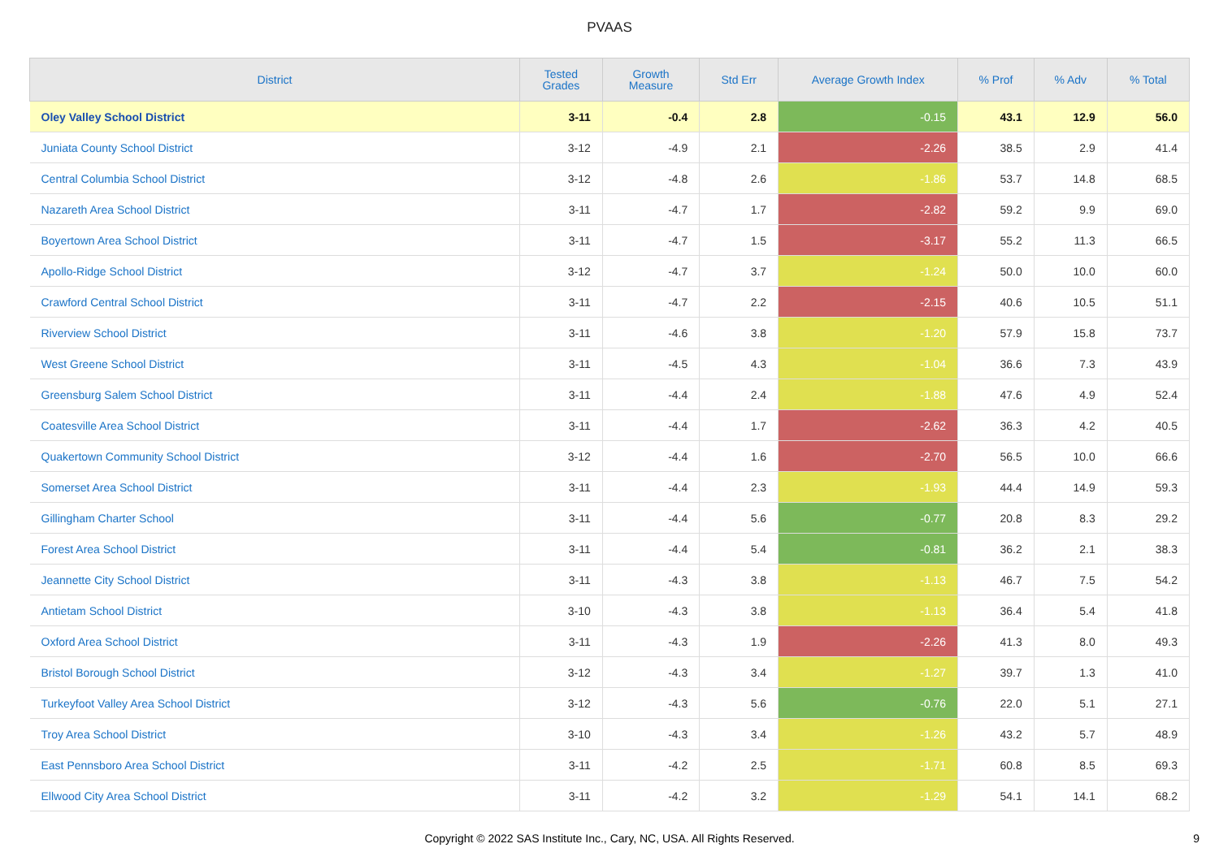PVAAS
| District | Tested Grades | Growth Measure | Std Err | Average Growth Index | % Prof | % Adv | % Total |
| --- | --- | --- | --- | --- | --- | --- | --- |
| Oley Valley School District | 3-11 | -0.4 | 2.8 | -0.15 | 43.1 | 12.9 | 56.0 |
| Juniata County School District | 3-12 | -4.9 | 2.1 | -2.26 | 38.5 | 2.9 | 41.4 |
| Central Columbia School District | 3-12 | -4.8 | 2.6 | -1.86 | 53.7 | 14.8 | 68.5 |
| Nazareth Area School District | 3-11 | -4.7 | 1.7 | -2.82 | 59.2 | 9.9 | 69.0 |
| Boyertown Area School District | 3-11 | -4.7 | 1.5 | -3.17 | 55.2 | 11.3 | 66.5 |
| Apollo-Ridge School District | 3-12 | -4.7 | 3.7 | -1.24 | 50.0 | 10.0 | 60.0 |
| Crawford Central School District | 3-11 | -4.7 | 2.2 | -2.15 | 40.6 | 10.5 | 51.1 |
| Riverview School District | 3-11 | -4.6 | 3.8 | -1.20 | 57.9 | 15.8 | 73.7 |
| West Greene School District | 3-11 | -4.5 | 4.3 | -1.04 | 36.6 | 7.3 | 43.9 |
| Greensburg Salem School District | 3-11 | -4.4 | 2.4 | -1.88 | 47.6 | 4.9 | 52.4 |
| Coatesville Area School District | 3-11 | -4.4 | 1.7 | -2.62 | 36.3 | 4.2 | 40.5 |
| Quakertown Community School District | 3-12 | -4.4 | 1.6 | -2.70 | 56.5 | 10.0 | 66.6 |
| Somerset Area School District | 3-11 | -4.4 | 2.3 | -1.93 | 44.4 | 14.9 | 59.3 |
| Gillingham Charter School | 3-11 | -4.4 | 5.6 | -0.77 | 20.8 | 8.3 | 29.2 |
| Forest Area School District | 3-11 | -4.4 | 5.4 | -0.81 | 36.2 | 2.1 | 38.3 |
| Jeannette City School District | 3-11 | -4.3 | 3.8 | -1.13 | 46.7 | 7.5 | 54.2 |
| Antietam School District | 3-10 | -4.3 | 3.8 | -1.13 | 36.4 | 5.4 | 41.8 |
| Oxford Area School District | 3-11 | -4.3 | 1.9 | -2.26 | 41.3 | 8.0 | 49.3 |
| Bristol Borough School District | 3-12 | -4.3 | 3.4 | -1.27 | 39.7 | 1.3 | 41.0 |
| Turkeyfoot Valley Area School District | 3-12 | -4.3 | 5.6 | -0.76 | 22.0 | 5.1 | 27.1 |
| Troy Area School District | 3-10 | -4.3 | 3.4 | -1.26 | 43.2 | 5.7 | 48.9 |
| East Pennsboro Area School District | 3-11 | -4.2 | 2.5 | -1.71 | 60.8 | 8.5 | 69.3 |
| Ellwood City Area School District | 3-11 | -4.2 | 3.2 | -1.29 | 54.1 | 14.1 | 68.2 |
Copyright © 2022 SAS Institute Inc., Cary, NC, USA. All Rights Reserved. 9